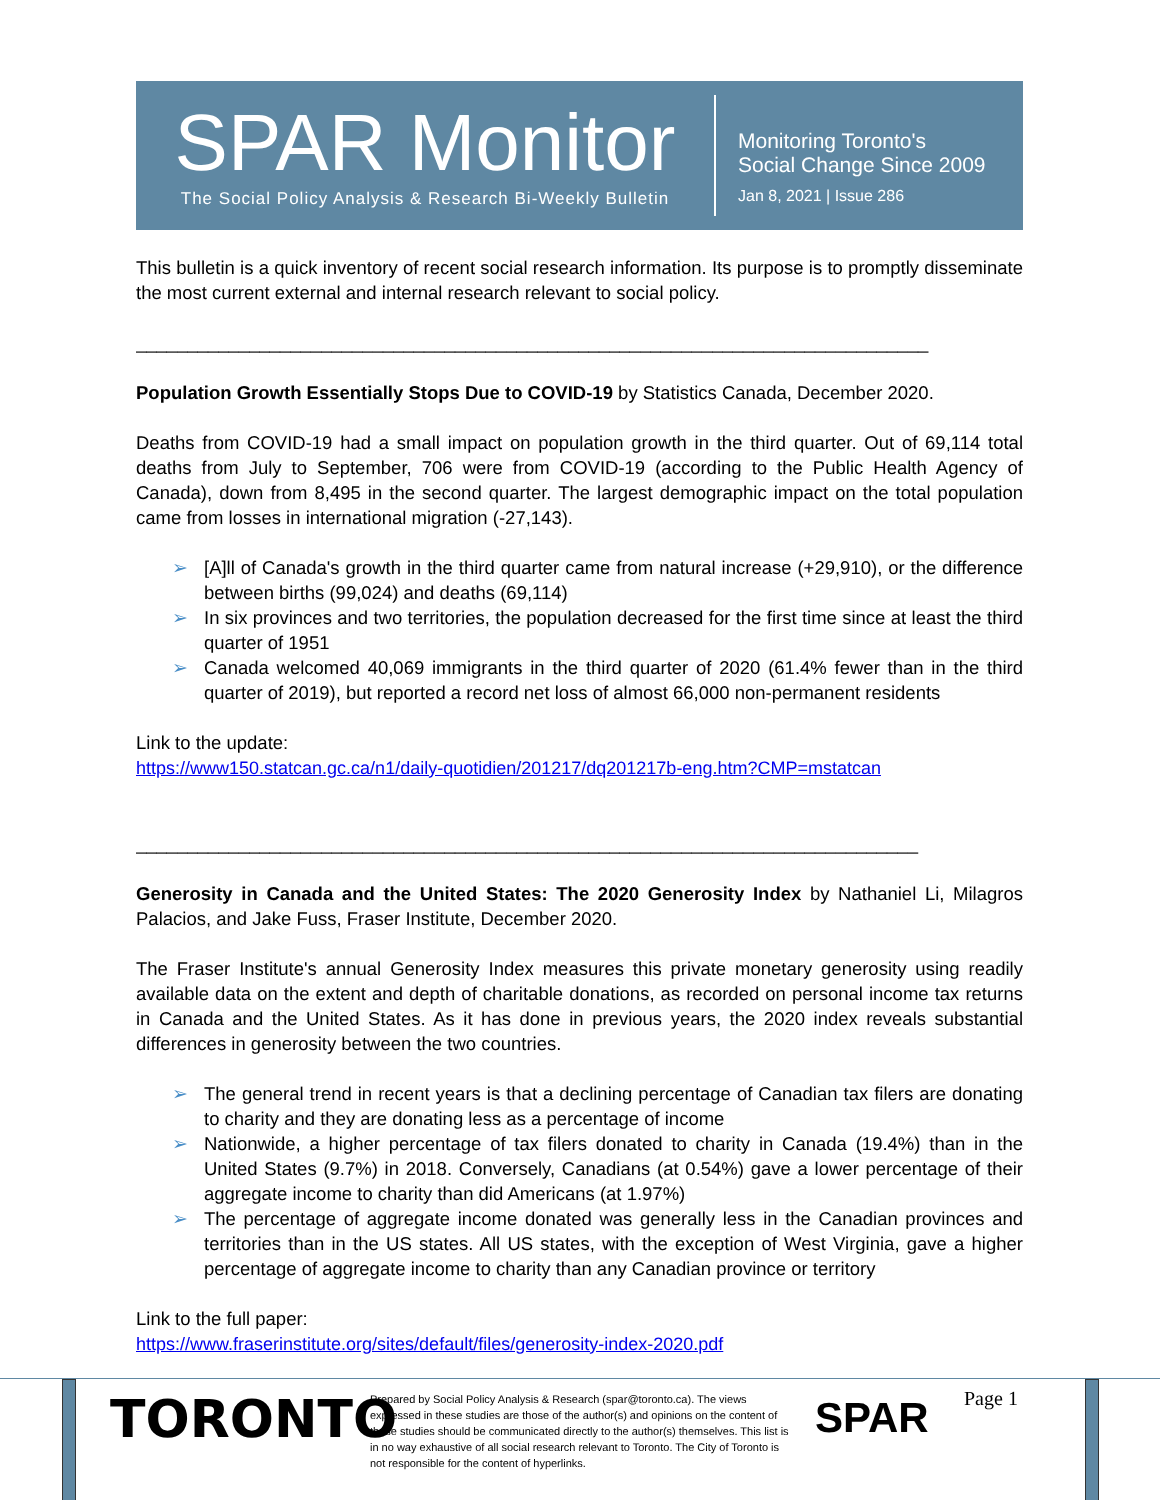SPAR Monitor
The Social Policy Analysis & Research Bi-Weekly Bulletin
Monitoring Toronto's
Social Change Since 2009
Jan 8, 2021 | Issue 286
This bulletin is a quick inventory of recent social research information. Its purpose is to promptly disseminate the most current external and internal research relevant to social policy.
_____________________________________________________________________________
Population Growth Essentially Stops Due to COVID-19 by Statistics Canada, December 2020.
Deaths from COVID-19 had a small impact on population growth in the third quarter. Out of 69,114 total deaths from July to September, 706 were from COVID-19 (according to the Public Health Agency of Canada), down from 8,495 in the second quarter. The largest demographic impact on the total population came from losses in international migration (-27,143).
➢ [A]ll of Canada's growth in the third quarter came from natural increase (+29,910), or the difference between births (99,024) and deaths (69,114)
➢ In six provinces and two territories, the population decreased for the first time since at least the third quarter of 1951
➢ Canada welcomed 40,069 immigrants in the third quarter of 2020 (61.4% fewer than in the third quarter of 2019), but reported a record net loss of almost 66,000 non-permanent residents
Link to the update:
https://www150.statcan.gc.ca/n1/daily-quotidien/201217/dq201217b-eng.htm?CMP=mstatcan
____________________________________________________________________________
Generosity in Canada and the United States: The 2020 Generosity Index by Nathaniel Li, Milagros Palacios, and Jake Fuss, Fraser Institute, December 2020.
The Fraser Institute's annual Generosity Index measures this private monetary generosity using readily available data on the extent and depth of charitable donations, as recorded on personal income tax returns in Canada and the United States. As it has done in previous years, the 2020 index reveals substantial differences in generosity between the two countries.
➢ The general trend in recent years is that a declining percentage of Canadian tax filers are donating to charity and they are donating less as a percentage of income
➢ Nationwide, a higher percentage of tax filers donated to charity in Canada (19.4%) than in the United States (9.7%) in 2018. Conversely, Canadians (at 0.54%) gave a lower percentage of their aggregate income to charity than did Americans (at 1.97%)
➢ The percentage of aggregate income donated was generally less in the Canadian provinces and territories than in the US states. All US states, with the exception of West Virginia, gave a higher percentage of aggregate income to charity than any Canadian province or territory
Link to the full paper:
https://www.fraserinstitute.org/sites/default/files/generosity-index-2020.pdf
TORONTO
Prepared by Social Policy Analysis & Research (spar@toronto.ca). The views expressed in these studies are those of the author(s) and opinions on the content of these studies should be communicated directly to the author(s) themselves. This list is in no way exhaustive of all social research relevant to Toronto. The City of Toronto is not responsible for the content of hyperlinks.
SPAR Page 1